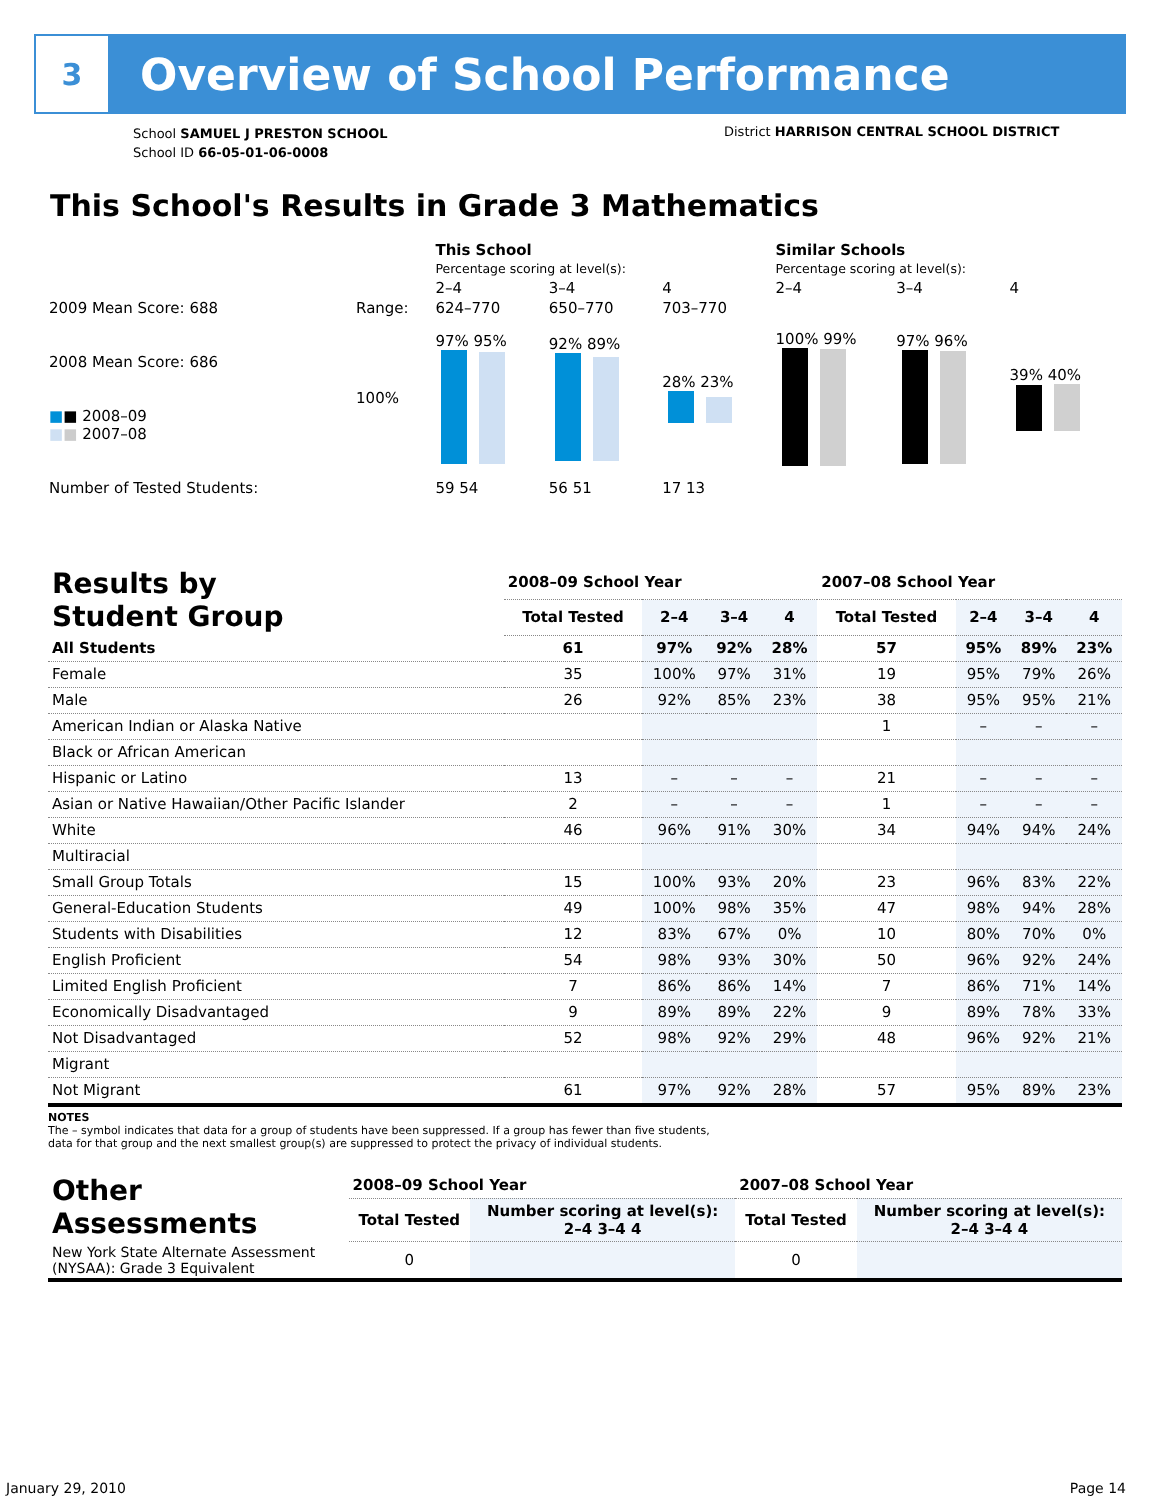3
Overview of School Performance
School SAMUEL J PRESTON SCHOOL
School ID 66-05-01-06-0008
District HARRISON CENTRAL SCHOOL DISTRICT
This School's Results in Grade 3 Mathematics
| | | This School Percentage scoring at level(s): | | | Similar Schools Percentage scoring at level(s): | | |
| | | 2–4 | 3–4 | 4 | 2–4 | 3–4 | 4 |
| 2009 Mean Score: 688 | Range: | 624–770 | 650–770 | 703–770 | | | |
| 2008 Mean Score: 686 ■ ■ 2008–09 ■ ■ 2007–08 | 100% | 97% 95% | 92% 89% | 28% 23% | 100% 99% | 97% 96% | 39% 40% |
| Number of Tested Students: | | 59 54 | 56 51 | 17 13 | | | |
| Results by Student Group | 2008–09 School Year | | | | 2007–08 School Year | | | |
| --- | --- | --- | --- | --- | --- | --- | --- | --- |
| | Total Tested | 2–4 | 3–4 | 4 | Total Tested | 2–4 | 3–4 | 4 |
| All Students | 61 | 97% | 92% | 28% | 57 | 95% | 89% | 23% |
| Female | 35 | 100% | 97% | 31% | 19 | 95% | 79% | 26% |
| Male | 26 | 92% | 85% | 23% | 38 | 95% | 95% | 21% |
| American Indian or Alaska Native | | | | | 1 | – | – | – |
| Black or African American | | | | | | | | |
| Hispanic or Latino | 13 | – | – | – | 21 | – | – | – |
| Asian or Native Hawaiian/Other Pacific Islander | 2 | – | – | – | 1 | – | – | – |
| White | 46 | 96% | 91% | 30% | 34 | 94% | 94% | 24% |
| Multiracial | | | | | | | | |
| Small Group Totals | 15 | 100% | 93% | 20% | 23 | 96% | 83% | 22% |
| General-Education Students | 49 | 100% | 98% | 35% | 47 | 98% | 94% | 28% |
| Students with Disabilities | 12 | 83% | 67% | 0% | 10 | 80% | 70% | 0% |
| English Proficient | 54 | 98% | 93% | 30% | 50 | 96% | 92% | 24% |
| Limited English Proficient | 7 | 86% | 86% | 14% | 7 | 86% | 71% | 14% |
| Economically Disadvantaged | 9 | 89% | 89% | 22% | 9 | 89% | 78% | 33% |
| Not Disadvantaged | 52 | 98% | 92% | 29% | 48 | 96% | 92% | 21% |
| Migrant | | | | | | | | |
| Not Migrant | 61 | 97% | 92% | 28% | 57 | 95% | 89% | 23% |
NOTES
The – symbol indicates that data for a group of students have been suppressed. If a group has fewer than five students,
data for that group and the next smallest group(s) are suppressed to protect the privacy of individual students.
| Other Assessments | 2008–09 School Year | | 2007–08 School Year | |
| --- | --- | --- | --- | --- |
| | Total Tested | Number scoring at level(s): 2–4 3–4 4 | Total Tested | Number scoring at level(s): 2–4 3–4 4 |
| New York State Alternate Assessment (NYSAA): Grade 3 Equivalent | 0 | | 0 | |
January 29, 2010 Page 14